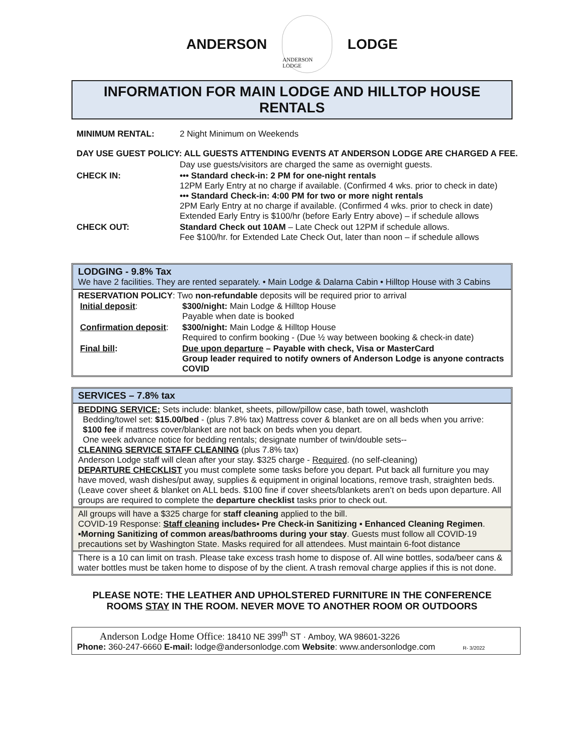ANDERSON
ANDERSON LODGE
LODGE
INFORMATION FOR MAIN LODGE AND HILLTOP HOUSE RENTALS
| MINIMUM RENTAL: | 2 Night Minimum on Weekends |
| DAY USE GUEST POLICY: ALL GUESTS ATTENDING EVENTS AT ANDERSON LODGE ARE CHARGED A FEE. | |
| | Day use guests/visitors are charged the same as overnight guests. |
| CHECK IN: | ••• Standard check-in: 2 PM for one-night rentals 12PM Early Entry at no charge if available. (Confirmed 4 wks. prior to check in date) ••• Standard Check-in: 4:00 PM for two or more night rentals 2PM Early Entry at no charge if available. (Confirmed 4 wks. prior to check in date) Extended Early Entry is $100/hr (before Early Entry above) – if schedule allows |
| CHECK OUT: | Standard Check out 10AM – Late Check out 12PM if schedule allows. Fee $100/hr. for Extended Late Check Out, later than noon – if schedule allows |
LODGING - 9.8% Tax
We have 2 facilities. They are rented separately. • Main Lodge & Dalarna Cabin • Hilltop House with 3 Cabins
RESERVATION POLICY: Two non-refundable deposits will be required prior to arrival
| Initial deposit : | $300/night: Main Lodge & Hilltop House Payable when date is booked |
| Confirmation deposit : | $300/night: Main Lodge & Hilltop House Required to confirm booking - (Due ½ way between booking & check-in date) |
| Final bill : | Due upon departure – Payable with check, Visa or MasterCard Group leader required to notify owners of Anderson Lodge is anyone contracts COVID |
SERVICES – 7.8% tax
BEDDING SERVICE: Sets include: blanket, sheets, pillow/pillow case, bath towel, washcloth
Bedding/towel set: $15.00/bed - (plus 7.8% tax) Mattress cover & blanket are on all beds when you arrive:
$100 fee if mattress cover/blanket are not back on beds when you depart.
One week advance notice for bedding rentals; designate number of twin/double sets--
CLEANING SERVICE STAFF CLEANING (plus 7.8% tax)
Anderson Lodge staff will clean after your stay. $325 charge - Required. (no self-cleaning)
DEPARTURE CHECKLIST you must complete some tasks before you depart. Put back all furniture you may have moved, wash dishes/put away, supplies & equipment in original locations, remove trash, straighten beds. (Leave cover sheet & blanket on ALL beds. $100 fine if cover sheets/blankets aren’t on beds upon departure. All groups are required to complete the departure checklist tasks prior to check out.
All groups will have a $325 charge for staff cleaning applied to the bill.
COVID-19 Response: Staff cleaning includes▪ Pre Check-in Sanitizing ▪ Enhanced Cleaning Regimen. ▪Morning Sanitizing of common areas/bathrooms during your stay. Guests must follow all COVID-19 precautions set by Washington State. Masks required for all attendees. Must maintain 6-foot distance
There is a 10 can limit on trash. Please take excess trash home to dispose of. All wine bottles, soda/beer cans & water bottles must be taken home to dispose of by the client. A trash removal charge applies if this is not done.
PLEASE NOTE: THE LEATHER AND UPHOLSTERED FURNITURE IN THE CONFERENCE
ROOMS STAY IN THE ROOM. NEVER MOVE TO ANOTHER ROOM OR OUTDOORS
Anderson Lodge Home Office: 18410 NE 399<sup>th</sup> ST · Amboy, WA 98601-3226
Phone: 360-247-6660 E-mail: lodge@andersonlodge.com Website: www.andersonlodge.com R- 3/2022